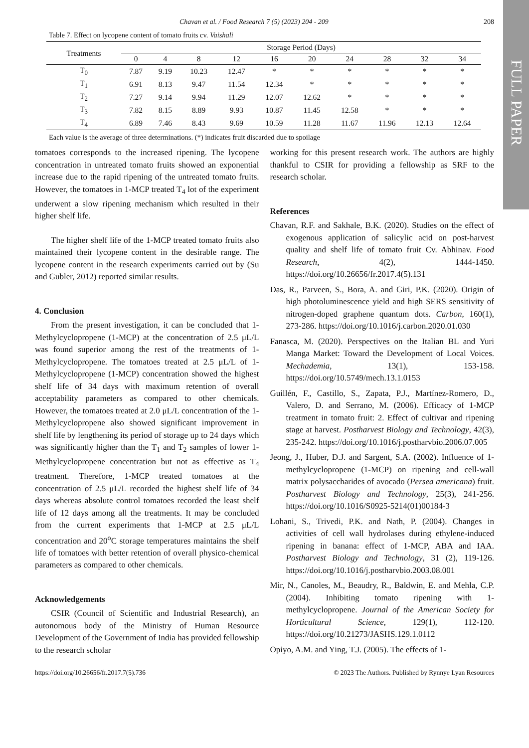FULL PAPER
Chavan et al. / Food Research 7 (5) (2023) 204 - 209 208
Table 7. Effect on lycopene content of tomato fruits cv. Vaishali
| Treatments | Storage Period (Days) | | | | | | | | | |
| --- | --- | --- | --- | --- | --- | --- | --- | --- | --- | --- |
| | 0 | 4 | 8 | 12 | 16 | 20 | 24 | 28 | 32 | 34 |
| T<sub>0</sub> | 7.87 | 9.19 | 10.23 | 12.47 | * | * | * | * | * | * |
| T<sub>1</sub> | 6.91 | 8.13 | 9.47 | 11.54 | 12.34 | * | * | * | * | * |
| T<sub>2</sub> | 7.27 | 9.14 | 9.94 | 11.29 | 12.07 | 12.62 | * | * | * | * |
| T<sub>3</sub> | 7.82 | 8.15 | 8.89 | 9.93 | 10.87 | 11.45 | 12.58 | * | * | * |
| T<sub>4</sub> | 6.89 | 7.46 | 8.43 | 9.69 | 10.59 | 11.28 | 11.67 | 11.96 | 12.13 | 12.64 |
Each value is the average of three determinations. (*) indicates fruit discarded due to spoilage
tomatoes corresponds to the increased ripening. The lycopene concentration in untreated tomato fruits showed an exponential increase due to the rapid ripening of the untreated tomato fruits. However, the tomatoes in 1-MCP treated T<sub>4</sub> lot of the experiment underwent a slow ripening mechanism which resulted in their higher shelf life.
The higher shelf life of the 1-MCP treated tomato fruits also maintained their lycopene content in the desirable range. The lycopene content in the research experiments carried out by (Su and Gubler, 2012) reported similar results.
4. Conclusion
From the present investigation, it can be concluded that 1-Methylcyclopropene (1-MCP) at the concentration of 2.5 μL/L was found superior among the rest of the treatments of 1-Methylcyclopropene. The tomatoes treated at 2.5 μL/L of 1-Methylcyclopropene (1-MCP) concentration showed the highest shelf life of 34 days with maximum retention of overall acceptability parameters as compared to other chemicals. However, the tomatoes treated at 2.0 μL/L concentration of the 1-Methylcyclopropene also showed significant improvement in shelf life by lengthening its period of storage up to 24 days which was significantly higher than the T<sub>1</sub> and T<sub>2</sub> samples of lower 1-Methylcyclopropene concentration but not as effective as T<sub>4</sub> treatment. Therefore, 1-MCP treated tomatoes at the concentration of 2.5 μL/L recorded the highest shelf life of 34 days whereas absolute control tomatoes recorded the least shelf life of 12 days among all the treatments. It may be concluded from the current experiments that 1-MCP at 2.5 μL/L concentration and 20<sup>o</sup>C storage temperatures maintains the shelf life of tomatoes with better retention of overall physico-chemical parameters as compared to other chemicals.
Acknowledgements
CSIR (Council of Scientific and Industrial Research), an autonomous body of the Ministry of Human Resource Development of the Government of India has provided fellowship to the research scholar
working for this present research work. The authors are highly thankful to CSIR for providing a fellowship as SRF to the research scholar.
References
Chavan, R.F. and Sakhale, B.K. (2020). Studies on the effect of exogenous application of salicylic acid on post-harvest quality and shelf life of tomato fruit Cv. Abhinav. Food Research, 4(2), 1444-1450. https://doi.org/10.26656/fr.2017.4(5).131
Das, R., Parveen, S., Bora, A. and Giri, P.K. (2020). Origin of high photoluminescence yield and high SERS sensitivity of nitrogen-doped graphene quantum dots. Carbon, 160(1), 273-286. https://doi.org/10.1016/j.carbon.2020.01.030
Fanasca, M. (2020). Perspectives on the Italian BL and Yuri Manga Market: Toward the Development of Local Voices. Mechademia, 13(1), 153-158. https://doi.org/10.5749/mech.13.1.0153
Guillén, F., Castillo, S., Zapata, P.J., Martínez-Romero, D., Valero, D. and Serrano, M. (2006). Efficacy of 1-MCP treatment in tomato fruit: 2. Effect of cultivar and ripening stage at harvest. Postharvest Biology and Technology, 42(3), 235-242. https://doi.org/10.1016/j.postharvbio.2006.07.005
Jeong, J., Huber, D.J. and Sargent, S.A. (2002). Influence of 1-methylcyclopropene (1-MCP) on ripening and cell-wall matrix polysaccharides of avocado (Persea americana) fruit. Postharvest Biology and Technology, 25(3), 241-256. https://doi.org/10.1016/S0925-5214(01)00184-3
Lohani, S., Trivedi, P.K. and Nath, P. (2004). Changes in activities of cell wall hydrolases during ethylene-induced ripening in banana: effect of 1-MCP, ABA and IAA. Postharvest Biology and Technology, 31 (2), 119-126. https://doi.org/10.1016/j.postharvbio.2003.08.001
Mir, N., Canoles, M., Beaudry, R., Baldwin, E. and Mehla, C.P. (2004). Inhibiting tomato ripening with 1-methylcyclopropene. Journal of the American Society for Horticultural Science, 129(1), 112-120. https://doi.org/10.21273/JASHS.129.1.0112
Opiyo, A.M. and Ying, T.J. (2005). The effects of 1-
https://doi.org/10.26656/fr.2017.7(5).736 © 2023 The Authors. Published by Rynnye Lyan Resources